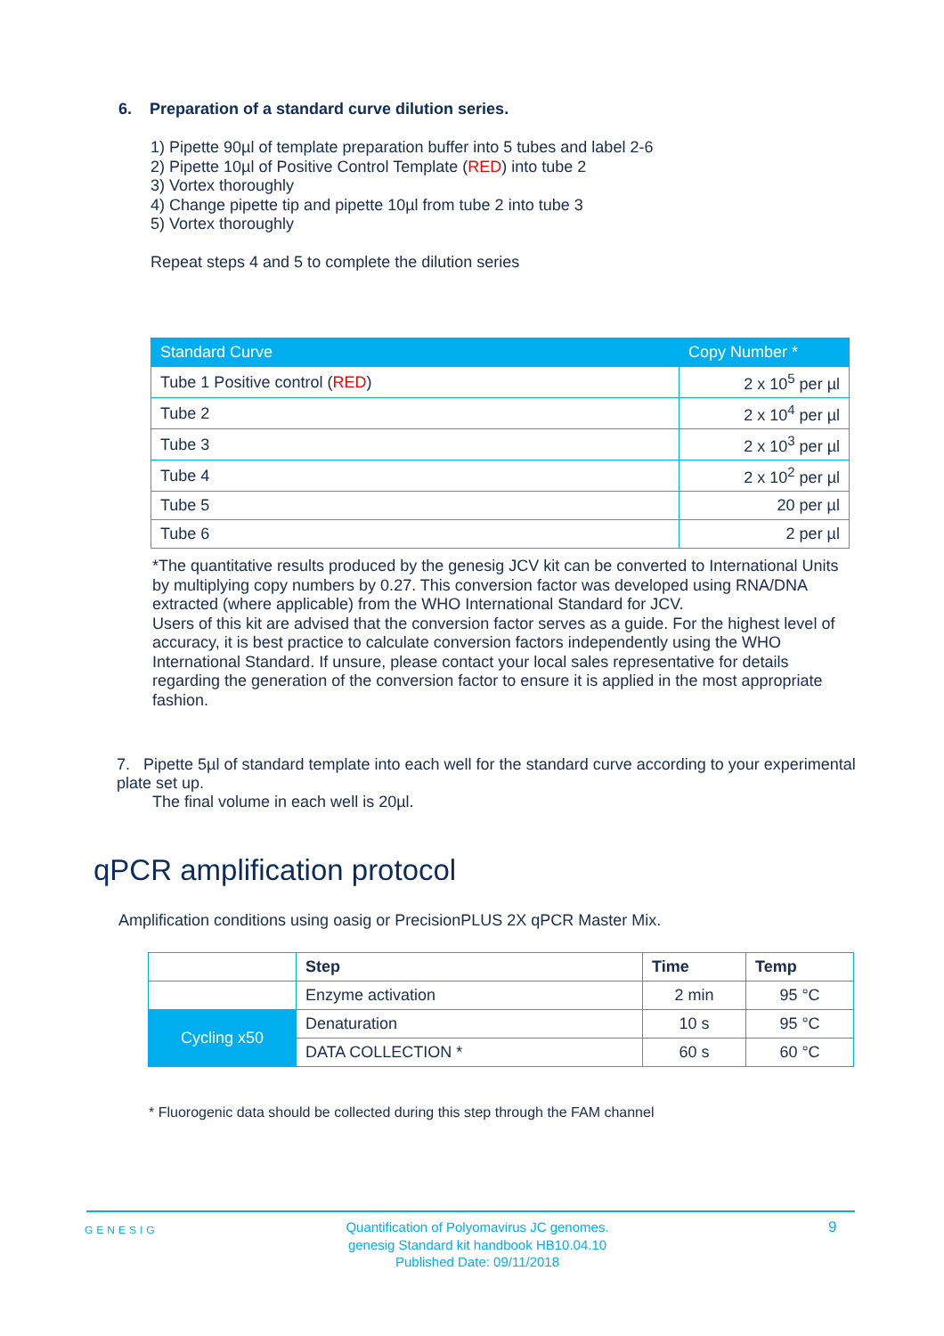6. Preparation of a standard curve dilution series.
1) Pipette 90µl of template preparation buffer into 5 tubes and label 2-6
2) Pipette 10µl of Positive Control Template (RED) into tube 2
3) Vortex thoroughly
4) Change pipette tip and pipette 10µl from tube 2 into tube 3
5) Vortex thoroughly
Repeat steps 4 and 5 to complete the dilution series
| Standard Curve | Copy Number * |
| --- | --- |
| Tube 1 Positive control ( RED ) | 2 x 10<sup>5</sup> per µl |
| Tube 2 | 2 x 10<sup>4</sup> per µl |
| Tube 3 | 2 x 10<sup>3</sup> per µl |
| Tube 4 | 2 x 10<sup>2</sup> per µl |
| Tube 5 | 20 per µl |
| Tube 6 | 2 per µl |
*The quantitative results produced by the genesig JCV kit can be converted to International Units by multiplying copy numbers by 0.27. This conversion factor was developed using RNA/DNA extracted (where applicable) from the WHO International Standard for JCV.
Users of this kit are advised that the conversion factor serves as a guide. For the highest level of accuracy, it is best practice to calculate conversion factors independently using the WHO International Standard. If unsure, please contact your local sales representative for details regarding the generation of the conversion factor to ensure it is applied in the most appropriate fashion.
7. Pipette 5µl of standard template into each well for the standard curve according to your experimental plate set up.
The final volume in each well is 20µl.
qPCR amplification protocol
Amplification conditions using oasig or PrecisionPLUS 2X qPCR Master Mix.
| | Step | Time | Temp |
| | Enzyme activation | 2 min | 95 °C |
| Cycling x50 | Denaturation | 10 s | 95 °C |
| | DATA COLLECTION * | 60 s | 60 °C |
* Fluorogenic data should be collected during this step through the FAM channel
GENESIG
Quantification of Polyomavirus JC genomes.
genesig Standard kit handbook HB10.04.10
Published Date: 09/11/2018
9